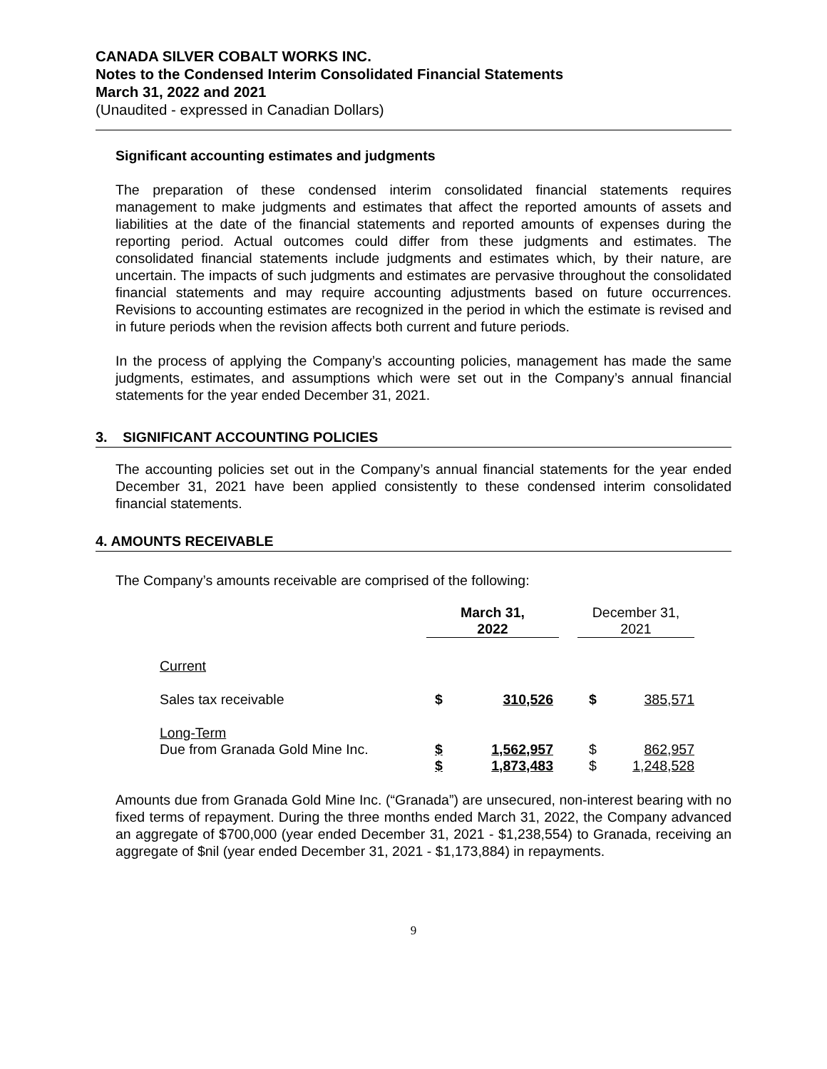CANADA SILVER COBALT WORKS INC.
Notes to the Condensed Interim Consolidated Financial Statements
March 31, 2022 and 2021
(Unaudited - expressed in Canadian Dollars)
Significant accounting estimates and judgments
The preparation of these condensed interim consolidated financial statements requires management to make judgments and estimates that affect the reported amounts of assets and liabilities at the date of the financial statements and reported amounts of expenses during the reporting period. Actual outcomes could differ from these judgments and estimates. The consolidated financial statements include judgments and estimates which, by their nature, are uncertain. The impacts of such judgments and estimates are pervasive throughout the consolidated financial statements and may require accounting adjustments based on future occurrences. Revisions to accounting estimates are recognized in the period in which the estimate is revised and in future periods when the revision affects both current and future periods.
In the process of applying the Company’s accounting policies, management has made the same judgments, estimates, and assumptions which were set out in the Company’s annual financial statements for the year ended December 31, 2021.
3. SIGNIFICANT ACCOUNTING POLICIES
The accounting policies set out in the Company’s annual financial statements for the year ended December 31, 2021 have been applied consistently to these condensed interim consolidated financial statements.
4. AMOUNTS RECEIVABLE
The Company’s amounts receivable are comprised of the following:
| | March 31, 2022 | | | December 31, 2021 | |
| --- | --- | --- | --- | --- | --- |
| Current | | | | | |
| Sales tax receivable | $ | 310,526 | | $ | 385,571 |
| Long-Term Due from Granada Gold Mine Inc. | $ | 1,562,957 | | $ | 862,957 |
| | $ | 1,873,483 | | $ | 1,248,528 |
Amounts due from Granada Gold Mine Inc. (“Granada”) are unsecured, non-interest bearing with no fixed terms of repayment. During the three months ended March 31, 2022, the Company advanced an aggregate of $700,000 (year ended December 31, 2021 - $1,238,554) to Granada, receiving an aggregate of $nil (year ended December 31, 2021 - $1,173,884) in repayments.
9